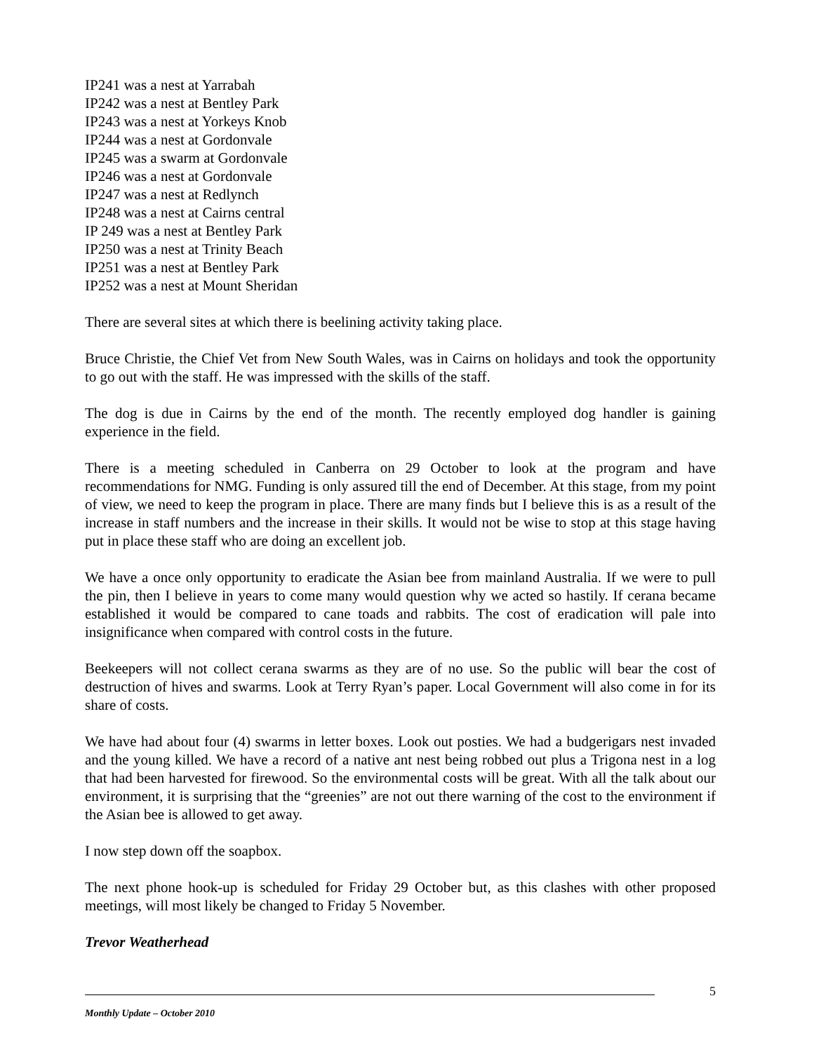IP241 was a nest at Yarrabah
IP242 was a nest at Bentley Park
IP243 was a nest at Yorkeys Knob
IP244 was a nest at Gordonvale
IP245 was a swarm at Gordonvale
IP246 was a nest at Gordonvale
IP247 was a nest at Redlynch
IP248 was a nest at Cairns central
IP 249 was a nest at Bentley Park
IP250 was a nest at Trinity Beach
IP251 was a nest at Bentley Park
IP252 was a nest at Mount Sheridan
There are several sites at which there is beelining activity taking place.
Bruce Christie, the Chief Vet from New South Wales, was in Cairns on holidays and took the opportunity to go out with the staff. He was impressed with the skills of the staff.
The dog is due in Cairns by the end of the month. The recently employed dog handler is gaining experience in the field.
There is a meeting scheduled in Canberra on 29 October to look at the program and have recommendations for NMG. Funding is only assured till the end of December. At this stage, from my point of view, we need to keep the program in place. There are many finds but I believe this is as a result of the increase in staff numbers and the increase in their skills. It would not be wise to stop at this stage having put in place these staff who are doing an excellent job.
We have a once only opportunity to eradicate the Asian bee from mainland Australia. If we were to pull the pin, then I believe in years to come many would question why we acted so hastily. If cerana became established it would be compared to cane toads and rabbits. The cost of eradication will pale into insignificance when compared with control costs in the future.
Beekeepers will not collect cerana swarms as they are of no use. So the public will bear the cost of destruction of hives and swarms. Look at Terry Ryan’s paper. Local Government will also come in for its share of costs.
We have had about four (4) swarms in letter boxes. Look out posties. We had a budgerigars nest invaded and the young killed. We have a record of a native ant nest being robbed out plus a Trigona nest in a log that had been harvested for firewood. So the environmental costs will be great. With all the talk about our environment, it is surprising that the “greenies” are not out there warning of the cost to the environment if the Asian bee is allowed to get away.
I now step down off the soapbox.
The next phone hook-up is scheduled for Friday 29 October but, as this clashes with other proposed meetings, will most likely be changed to Friday 5 November.
Trevor Weatherhead
5
Monthly Update – October 2010